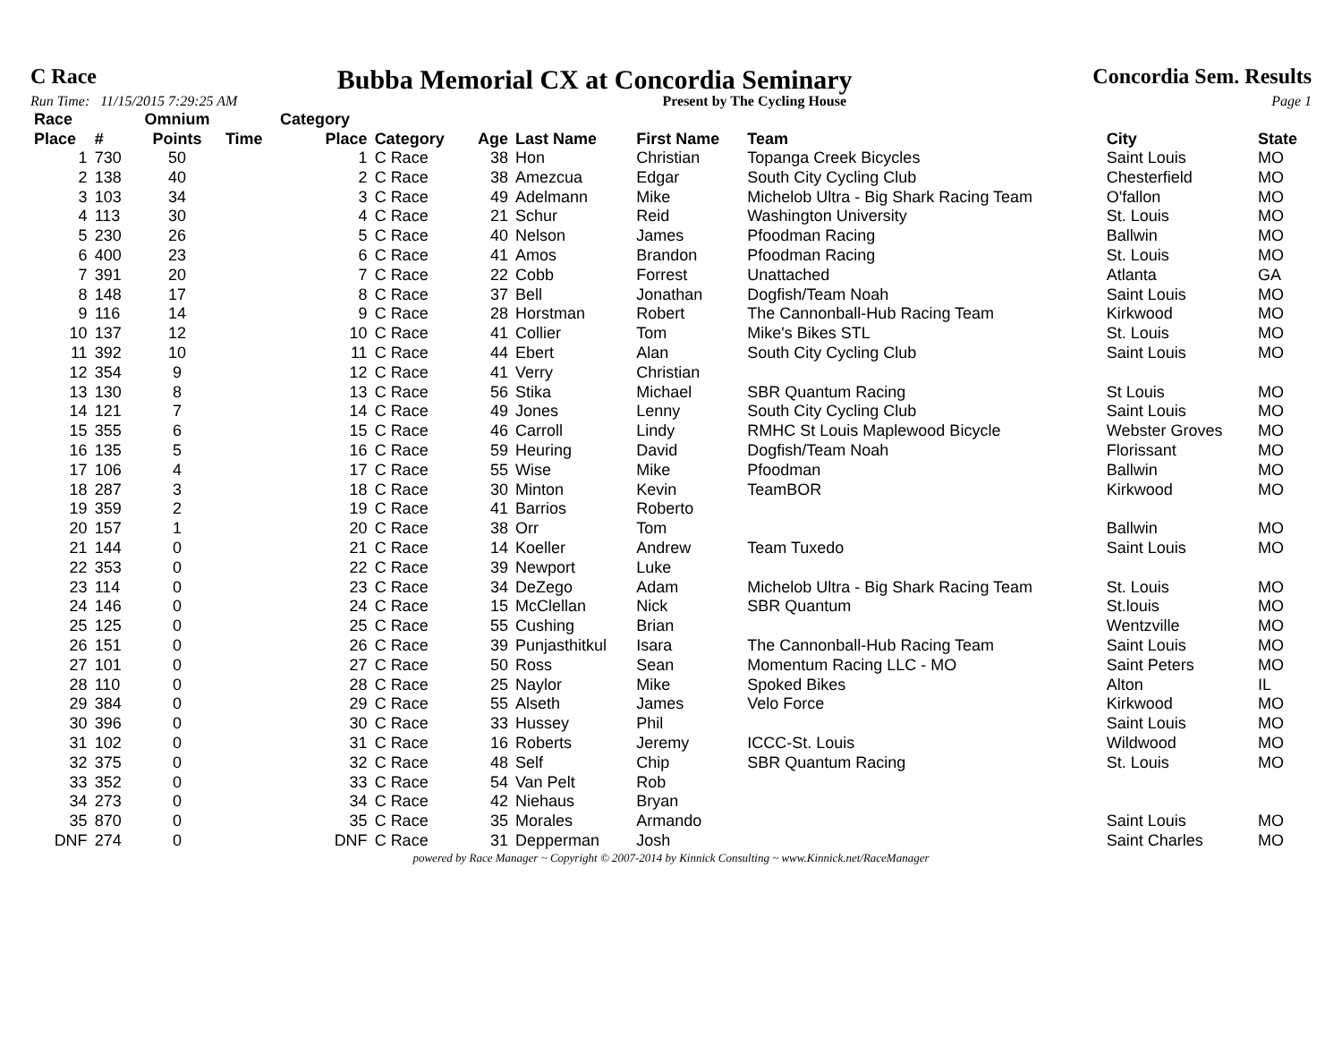C Race Bubba Memorial CX at Concordia Seminary Concordia Sem. Results
Run Time: 11/15/2015 7:29:25 AM Present by The Cycling House Page 1
| Race | | Omnium | | Category | | | | | | | |
| --- | --- | --- | --- | --- | --- | --- | --- | --- | --- | --- | --- |
| Place | # | Points | Time | Place | Category | Age | Last Name | First Name | Team | City | State |
| 1 | 730 | 50 | | 1 | C Race | 38 | Hon | Christian | Topanga Creek Bicycles | Saint Louis | MO |
| 2 | 138 | 40 | | 2 | C Race | 38 | Amezcua | Edgar | South City Cycling Club | Chesterfield | MO |
| 3 | 103 | 34 | | 3 | C Race | 49 | Adelmann | Mike | Michelob Ultra - Big Shark Racing Team | O'fallon | MO |
| 4 | 113 | 30 | | 4 | C Race | 21 | Schur | Reid | Washington University | St. Louis | MO |
| 5 | 230 | 26 | | 5 | C Race | 40 | Nelson | James | Pfoodman Racing | Ballwin | MO |
| 6 | 400 | 23 | | 6 | C Race | 41 | Amos | Brandon | Pfoodman Racing | St. Louis | MO |
| 7 | 391 | 20 | | 7 | C Race | 22 | Cobb | Forrest | Unattached | Atlanta | GA |
| 8 | 148 | 17 | | 8 | C Race | 37 | Bell | Jonathan | Dogfish/Team Noah | Saint Louis | MO |
| 9 | 116 | 14 | | 9 | C Race | 28 | Horstman | Robert | The Cannonball-Hub Racing Team | Kirkwood | MO |
| 10 | 137 | 12 | | 10 | C Race | 41 | Collier | Tom | Mike's Bikes STL | St. Louis | MO |
| 11 | 392 | 10 | | 11 | C Race | 44 | Ebert | Alan | South City Cycling Club | Saint Louis | MO |
| 12 | 354 | 9 | | 12 | C Race | 41 | Verry | Christian | | | |
| 13 | 130 | 8 | | 13 | C Race | 56 | Stika | Michael | SBR Quantum Racing | St Louis | MO |
| 14 | 121 | 7 | | 14 | C Race | 49 | Jones | Lenny | South City Cycling Club | Saint Louis | MO |
| 15 | 355 | 6 | | 15 | C Race | 46 | Carroll | Lindy | RMHC St Louis Maplewood Bicycle | Webster Groves | MO |
| 16 | 135 | 5 | | 16 | C Race | 59 | Heuring | David | Dogfish/Team Noah | Florissant | MO |
| 17 | 106 | 4 | | 17 | C Race | 55 | Wise | Mike | Pfoodman | Ballwin | MO |
| 18 | 287 | 3 | | 18 | C Race | 30 | Minton | Kevin | TeamBOR | Kirkwood | MO |
| 19 | 359 | 2 | | 19 | C Race | 41 | Barrios | Roberto | | | |
| 20 | 157 | 1 | | 20 | C Race | 38 | Orr | Tom | | Ballwin | MO |
| 21 | 144 | 0 | | 21 | C Race | 14 | Koeller | Andrew | Team Tuxedo | Saint Louis | MO |
| 22 | 353 | 0 | | 22 | C Race | 39 | Newport | Luke | | | |
| 23 | 114 | 0 | | 23 | C Race | 34 | DeZego | Adam | Michelob Ultra - Big Shark Racing Team | St. Louis | MO |
| 24 | 146 | 0 | | 24 | C Race | 15 | McClellan | Nick | SBR Quantum | St.louis | MO |
| 25 | 125 | 0 | | 25 | C Race | 55 | Cushing | Brian | | Wentzville | MO |
| 26 | 151 | 0 | | 26 | C Race | 39 | Punjasthitkul | Isara | The Cannonball-Hub Racing Team | Saint Louis | MO |
| 27 | 101 | 0 | | 27 | C Race | 50 | Ross | Sean | Momentum Racing LLC - MO | Saint Peters | MO |
| 28 | 110 | 0 | | 28 | C Race | 25 | Naylor | Mike | Spoked Bikes | Alton | IL |
| 29 | 384 | 0 | | 29 | C Race | 55 | Alseth | James | Velo Force | Kirkwood | MO |
| 30 | 396 | 0 | | 30 | C Race | 33 | Hussey | Phil | | Saint Louis | MO |
| 31 | 102 | 0 | | 31 | C Race | 16 | Roberts | Jeremy | ICCC-St. Louis | Wildwood | MO |
| 32 | 375 | 0 | | 32 | C Race | 48 | Self | Chip | SBR Quantum Racing | St. Louis | MO |
| 33 | 352 | 0 | | 33 | C Race | 54 | Van Pelt | Rob | | | |
| 34 | 273 | 0 | | 34 | C Race | 42 | Niehaus | Bryan | | | |
| 35 | 870 | 0 | | 35 | C Race | 35 | Morales | Armando | | Saint Louis | MO |
| DNF | 274 | 0 | | DNF | C Race | 31 | Depperman | Josh | | Saint Charles | MO |
powered by Race Manager ~ Copyright © 2007-2014 by Kinnick Consulting ~ www.Kinnick.net/RaceManager